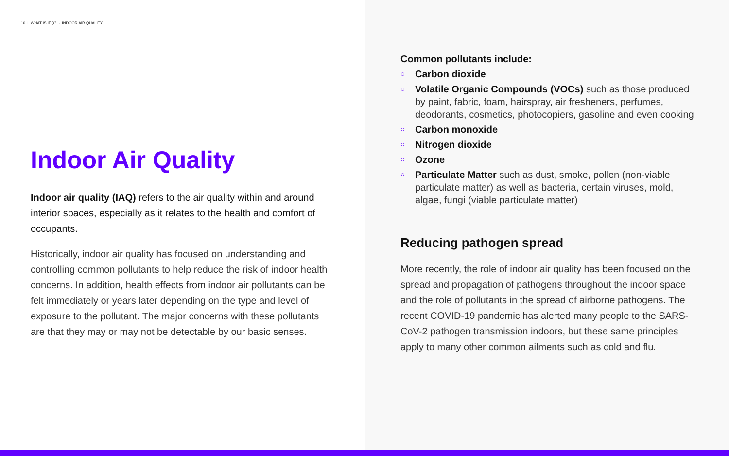10 I WHAT IS IEQ? - INDOOR AIR QUALITY
Indoor Air Quality
Indoor air quality (IAQ) refers to the air quality within and around interior spaces, especially as it relates to the health and comfort of occupants.
Historically, indoor air quality has focused on understanding and controlling common pollutants to help reduce the risk of indoor health concerns. In addition, health effects from indoor air pollutants can be felt immediately or years later depending on the type and level of exposure to the pollutant. The major concerns with these pollutants are that they may or may not be detectable by our basic senses.
Common pollutants include:
○ Carbon dioxide
○ Volatile Organic Compounds (VOCs) such as those produced by paint, fabric, foam, hairspray, air fresheners, perfumes, deodorants, cosmetics, photocopiers, gasoline and even cooking
○ Carbon monoxide
○ Nitrogen dioxide
○ Ozone
○ Particulate Matter such as dust, smoke, pollen (non-viable particulate matter) as well as bacteria, certain viruses, mold, algae, fungi (viable particulate matter)
Reducing pathogen spread
More recently, the role of indoor air quality has been focused on the spread and propagation of pathogens throughout the indoor space and the role of pollutants in the spread of airborne pathogens. The recent COVID-19 pandemic has alerted many people to the SARS-CoV-2 pathogen transmission indoors, but these same principles apply to many other common ailments such as cold and flu.